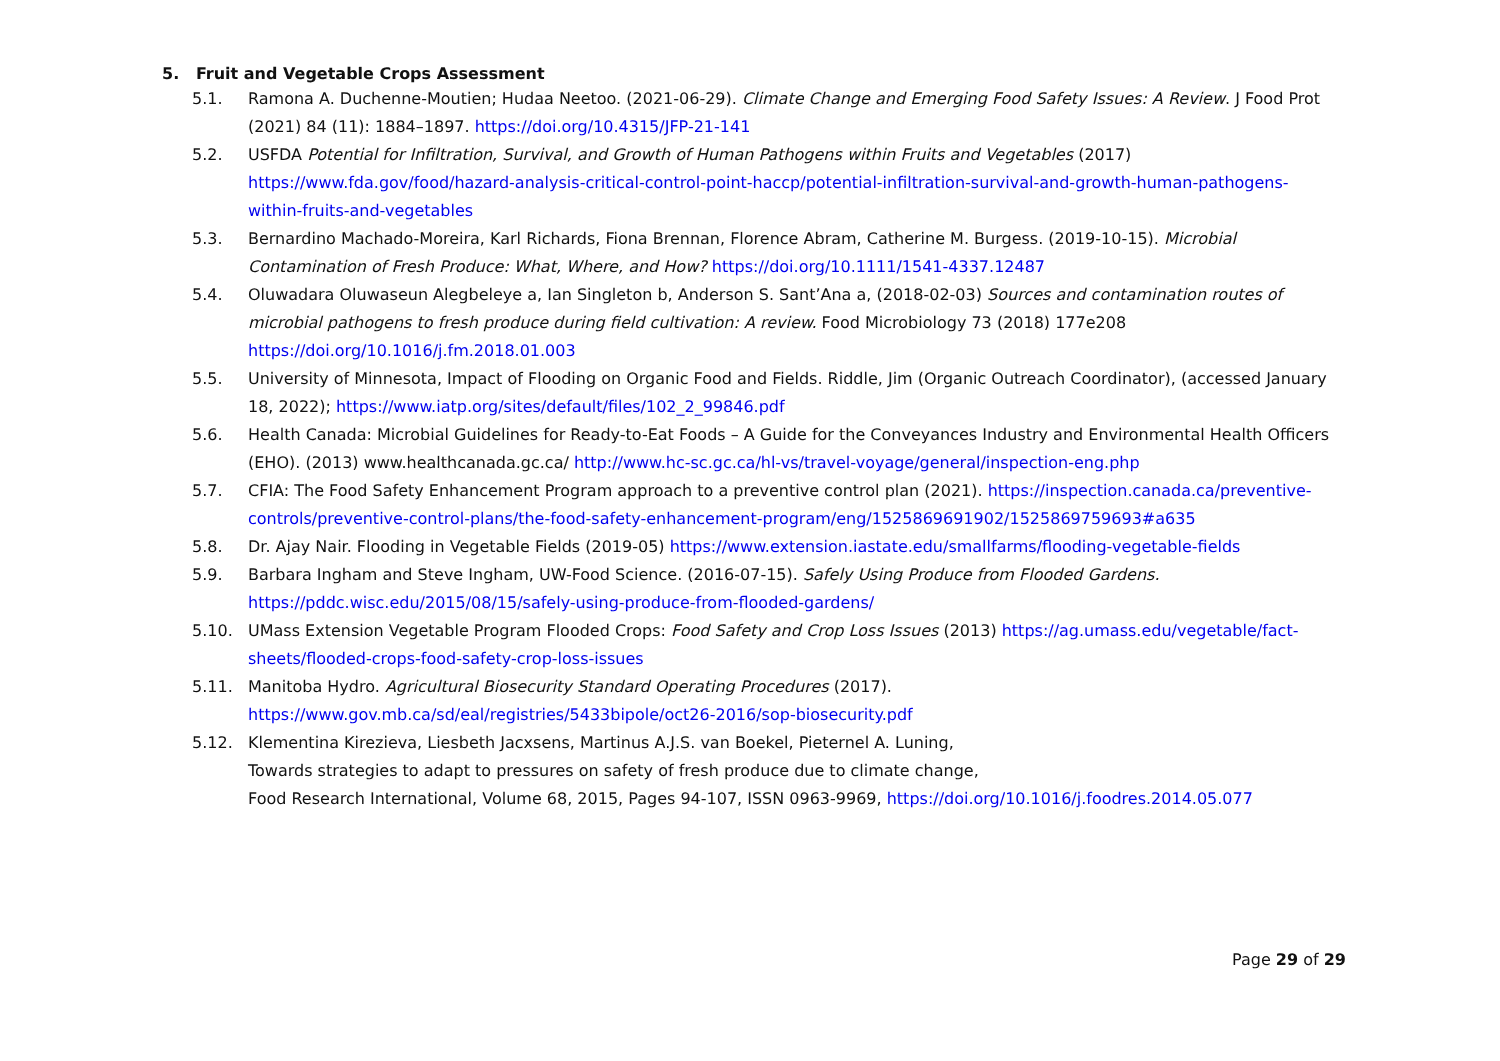5. Fruit and Vegetable Crops Assessment
5.1. Ramona A. Duchenne-Moutien; Hudaa Neetoo. (2021-06-29). Climate Change and Emerging Food Safety Issues: A Review. J Food Prot (2021) 84 (11): 1884–1897. https://doi.org/10.4315/JFP-21-141
5.2. USFDA Potential for Infiltration, Survival, and Growth of Human Pathogens within Fruits and Vegetables (2017) https://www.fda.gov/food/hazard-analysis-critical-control-point-haccp/potential-infiltration-survival-and-growth-human-pathogens-within-fruits-and-vegetables
5.3. Bernardino Machado-Moreira, Karl Richards, Fiona Brennan, Florence Abram, Catherine M. Burgess. (2019-10-15). Microbial Contamination of Fresh Produce: What, Where, and How? https://doi.org/10.1111/1541-4337.12487
5.4. Oluwadara Oluwaseun Alegbeleye a, Ian Singleton b, Anderson S. Sant’Ana a, (2018-02-03) Sources and contamination routes of microbial pathogens to fresh produce during field cultivation: A review. Food Microbiology 73 (2018) 177e208 https://doi.org/10.1016/j.fm.2018.01.003
5.5. University of Minnesota, Impact of Flooding on Organic Food and Fields. Riddle, Jim (Organic Outreach Coordinator), (accessed January 18, 2022); https://www.iatp.org/sites/default/files/102_2_99846.pdf
5.6. Health Canada: Microbial Guidelines for Ready-to-Eat Foods – A Guide for the Conveyances Industry and Environmental Health Officers (EHO). (2013) www.healthcanada.gc.ca/ http://www.hc-sc.gc.ca/hl-vs/travel-voyage/general/inspection-eng.php
5.7. CFIA: The Food Safety Enhancement Program approach to a preventive control plan (2021). https://inspection.canada.ca/preventive-controls/preventive-control-plans/the-food-safety-enhancement-program/eng/1525869691902/1525869759693#a635
5.8. Dr. Ajay Nair. Flooding in Vegetable Fields (2019-05) https://www.extension.iastate.edu/smallfarms/flooding-vegetable-fields
5.9. Barbara Ingham and Steve Ingham, UW-Food Science. (2016-07-15). Safely Using Produce from Flooded Gardens. https://pddc.wisc.edu/2015/08/15/safely-using-produce-from-flooded-gardens/
5.10. UMass Extension Vegetable Program Flooded Crops: Food Safety and Crop Loss Issues (2013) https://ag.umass.edu/vegetable/fact-sheets/flooded-crops-food-safety-crop-loss-issues
5.11. Manitoba Hydro. Agricultural Biosecurity Standard Operating Procedures (2017).
https://www.gov.mb.ca/sd/eal/registries/5433bipole/oct26-2016/sop-biosecurity.pdf
5.12. Klementina Kirezieva, Liesbeth Jacxsens, Martinus A.J.S. van Boekel, Pieternel A. Luning,
Towards strategies to adapt to pressures on safety of fresh produce due to climate change,
Food Research International, Volume 68, 2015, Pages 94-107, ISSN 0963-9969, https://doi.org/10.1016/j.foodres.2014.05.077
Page 29 of 29